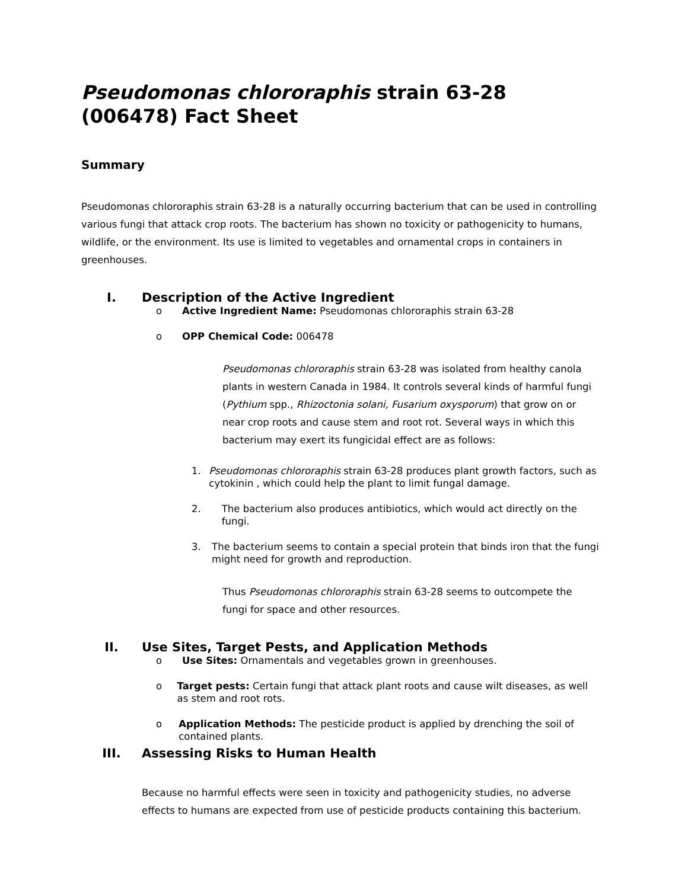Pseudomonas chlororaphis strain 63-28 (006478) Fact Sheet
Summary
Pseudomonas chlororaphis strain 63-28 is a naturally occurring bacterium that can be used in controlling various fungi that attack crop roots. The bacterium has shown no toxicity or pathogenicity to humans, wildlife, or the environment. Its use is limited to vegetables and ornamental crops in containers in greenhouses.
I. Description of the Active Ingredient
o Active Ingredient Name: Pseudomonas chlororaphis strain 63-28
o OPP Chemical Code: 006478
Pseudomonas chlororaphis strain 63-28 was isolated from healthy canola plants in western Canada in 1984. It controls several kinds of harmful fungi (Pythium spp., Rhizoctonia solani, Fusarium oxysporum) that grow on or near crop roots and cause stem and root rot. Several ways in which this bacterium may exert its fungicidal effect are as follows:
1. Pseudomonas chlororaphis strain 63-28 produces plant growth factors, such as cytokinin , which could help the plant to limit fungal damage.
2. The bacterium also produces antibiotics, which would act directly on the fungi.
3. The bacterium seems to contain a special protein that binds iron that the fungi might need for growth and reproduction.
Thus Pseudomonas chlororaphis strain 63-28 seems to outcompete the fungi for space and other resources.
II. Use Sites, Target Pests, and Application Methods
o Use Sites: Ornamentals and vegetables grown in greenhouses.
o Target pests: Certain fungi that attack plant roots and cause wilt diseases, as well as stem and root rots.
o Application Methods: The pesticide product is applied by drenching the soil of contained plants.
III. Assessing Risks to Human Health
Because no harmful effects were seen in toxicity and pathogenicity studies, no adverse effects to humans are expected from use of pesticide products containing this bacterium.